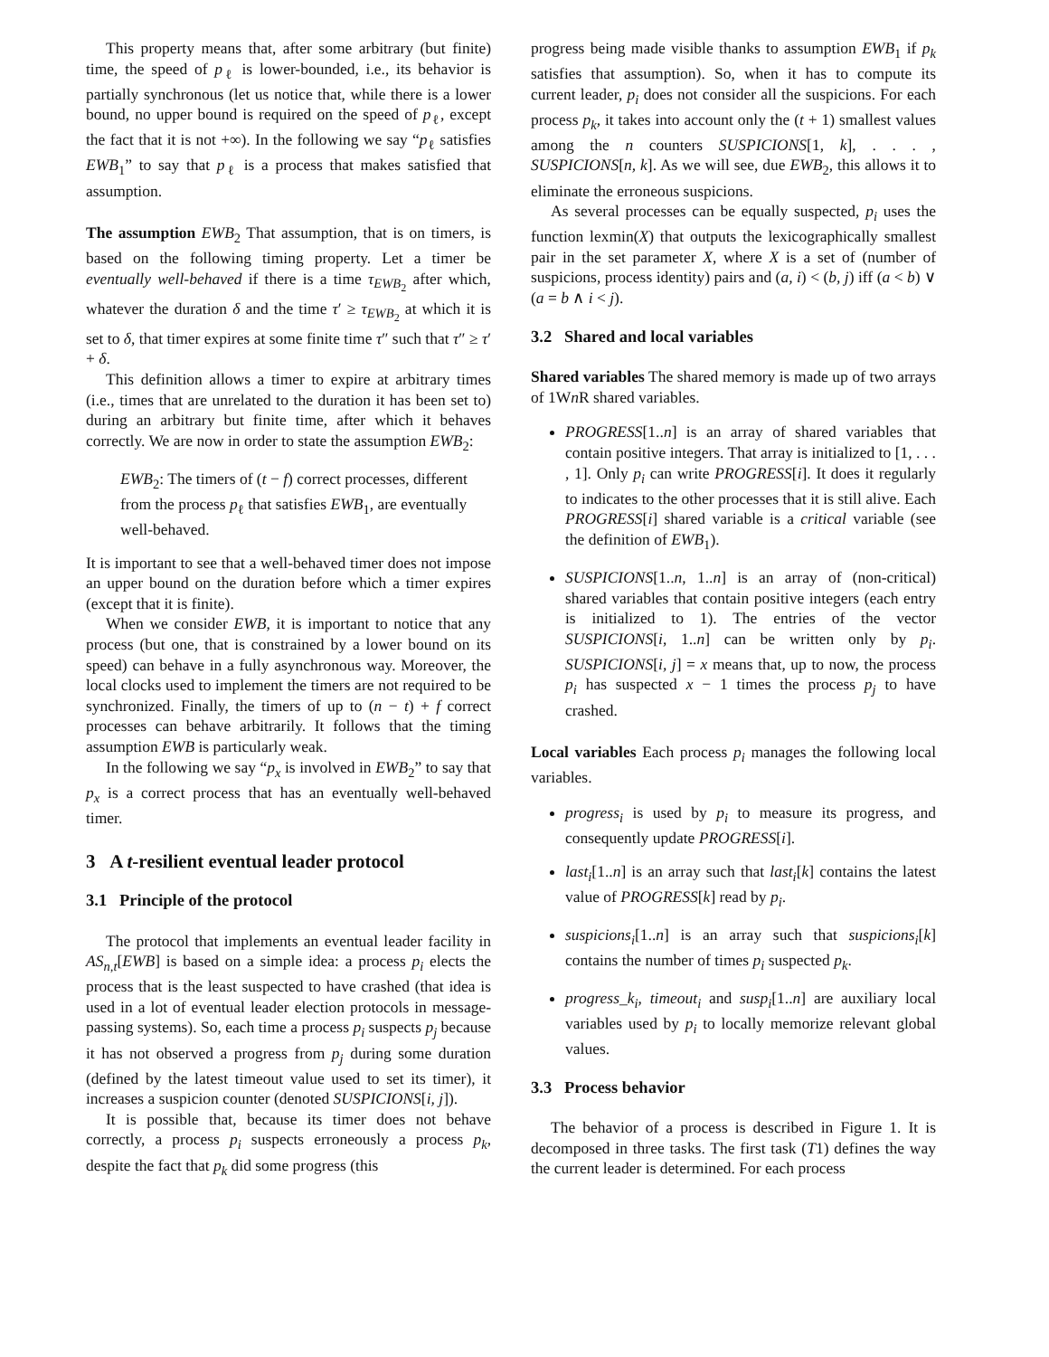This property means that, after some arbitrary (but finite) time, the speed of p<sub>ℓ</sub> is lower-bounded, i.e., its behavior is partially synchronous (let us notice that, while there is a lower bound, no upper bound is required on the speed of p<sub>ℓ</sub>, except the fact that it is not +∞). In the following we say “p<sub>ℓ</sub> satisfies EWB<sub>1</sub>” to say that p<sub>ℓ</sub> is a process that makes satisfied that assumption.
The assumption EWB<sub>2</sub> That assumption, that is on timers, is based on the following timing property. Let a timer be eventually well-behaved if there is a time τ<sub>EWB<sub>2</sub></sub> after which, whatever the duration δ and the time τ′ ≥ τ<sub>EWB<sub>2</sub></sub> at which it is set to δ, that timer expires at some finite time τ″ such that τ″ ≥ τ′ + δ.
This definition allows a timer to expire at arbitrary times (i.e., times that are unrelated to the duration it has been set to) during an arbitrary but finite time, after which it behaves correctly. We are now in order to state the assumption EWB<sub>2</sub>:
EWB<sub>2</sub>: The timers of (t − f) correct processes, different from the process p<sub>ℓ</sub> that satisfies EWB<sub>1</sub>, are eventually well-behaved.
It is important to see that a well-behaved timer does not impose an upper bound on the duration before which a timer expires (except that it is finite).
When we consider EWB, it is important to notice that any process (but one, that is constrained by a lower bound on its speed) can behave in a fully asynchronous way. Moreover, the local clocks used to implement the timers are not required to be synchronized. Finally, the timers of up to (n − t) + f correct processes can behave arbitrarily. It follows that the timing assumption EWB is particularly weak.
In the following we say “p<sub>x</sub> is involved in EWB<sub>2</sub>” to say that p<sub>x</sub> is a correct process that has an eventually well-behaved timer.
3 A t-resilient eventual leader protocol
3.1 Principle of the protocol
The protocol that implements an eventual leader facility in AS<sub>n,t</sub>[EWB] is based on a simple idea: a process p<sub>i</sub> elects the process that is the least suspected to have crashed (that idea is used in a lot of eventual leader election protocols in message-passing systems). So, each time a process p<sub>i</sub> suspects p<sub>j</sub> because it has not observed a progress from p<sub>j</sub> during some duration (defined by the latest timeout value used to set its timer), it increases a suspicion counter (denoted SUSPICIONS[i, j]).
It is possible that, because its timer does not behave correctly, a process p<sub>i</sub> suspects erroneously a process p<sub>k</sub>, despite the fact that p<sub>k</sub> did some progress (this
progress being made visible thanks to assumption EWB<sub>1</sub> if p<sub>k</sub> satisfies that assumption). So, when it has to compute its current leader, p<sub>i</sub> does not consider all the suspicions. For each process p<sub>k</sub>, it takes into account only the (t + 1) smallest values among the n counters SUSPICIONS[1, k], . . . , SUSPICIONS[n, k]. As we will see, due EWB<sub>2</sub>, this allows it to eliminate the erroneous suspicions.
As several processes can be equally suspected, p<sub>i</sub> uses the function lexmin(X) that outputs the lexicographically smallest pair in the set parameter X, where X is a set of (number of suspicions, process identity) pairs and (a, i) < (b, j) iff (a < b) ∨ (a = b ∧ i < j).
3.2 Shared and local variables
Shared variables The shared memory is made up of two arrays of 1Wn R shared variables.
PROGRESS[1..n] is an array of shared variables that contain positive integers. That array is initialized to [1, . . . , 1]. Only p<sub>i</sub> can write PROGRESS[i]. It does it regularly to indicates to the other processes that it is still alive. Each PROGRESS[i] shared variable is a critical variable (see the definition of EWB<sub>1</sub>).
SUSPICIONS[1..n, 1..n] is an array of (non-critical) shared variables that contain positive integers (each entry is initialized to 1). The entries of the vector SUSPICIONS[i, 1..n] can be written only by p<sub>i</sub>. SUSPICIONS[i, j] = x means that, up to now, the process p<sub>i</sub> has suspected x − 1 times the process p<sub>j</sub> to have crashed.
Local variables Each process p<sub>i</sub> manages the following local variables.
progress<sub>i</sub> is used by p<sub>i</sub> to measure its progress, and consequently update PROGRESS[i].
last<sub>i</sub>[1..n] is an array such that last<sub>i</sub>[k] contains the latest value of PROGRESS[k] read by p<sub>i</sub>.
suspicions<sub>i</sub>[1..n] is an array such that suspicions<sub>i</sub>[k] contains the number of times p<sub>i</sub> suspected p<sub>k</sub>.
progress_k<sub>i</sub>, timeout<sub>i</sub> and susp<sub>i</sub>[1..n] are auxiliary local variables used by p<sub>i</sub> to locally memorize relevant global values.
3.3 Process behavior
The behavior of a process is described in Figure 1. It is decomposed in three tasks. The first task (T1) defines the way the current leader is determined. For each process